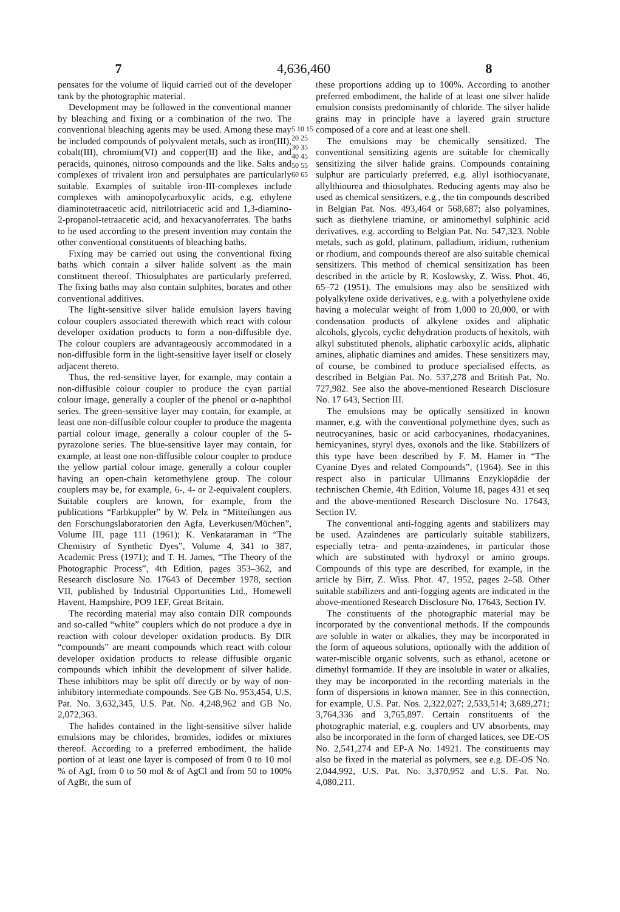7 4,636,460 8
pensates for the volume of liquid carried out of the developer tank by the photographic material.
Development may be followed in the conventional manner by bleaching and fixing or a combination of the two. The conventional bleaching agents may be used. Among these may be included compounds of polyvalent metals, such as iron(III), cobalt(III), chromium(VI) and copper(II) and the like, and peracids, quinones, nitroso compounds and the like. Salts and complexes of trivalent iron and persulphates are particularly suitable. Examples of suitable iron-III-complexes include complexes with aminopolycarboxylic acids, e.g. ethylene diaminotetraacetic acid, nitrilotriacetic acid and 1,3-diamino-2-propanol-tetraacetic acid, and hexacyanoferrates. The baths to be used according to the present invention may contain the other conventional constituents of bleaching baths.
Fixing may be carried out using the conventional fixing baths which contain a silver halide solvent as the main constituent thereof. Thiosulphates are particularly preferred. The fixing baths may also contain sulphites, borates and other conventional additives.
The light-sensitive silver halide emulsion layers having colour couplers associated therewith which react with colour developer oxidation products to form a non-diffusible dye. The colour couplers are advantageously accommodated in a non-diffusible form in the light-sensitive layer itself or closely adjacent thereto.
Thus, the red-sensitive layer, for example, may contain a non-diffusible colour coupler to produce the cyan partial colour image, generally a coupler of the phenol or α-naphthol series. The green-sensitive layer may contain, for example, at least one non-diffusible colour coupler to produce the magenta partial colour image, generally a colour coupler of the 5-pyrazolone series. The blue-sensitive layer may contain, for example, at least one non-diffusible colour coupler to produce the yellow partial colour image, generally a colour coupler having an open-chain ketomethylene group. The colour couplers may be, for example, 6-, 4- or 2-equivalent couplers. Suitable couplers are known, for example, from the publications “Farbkuppler” by W. Pelz in “Mitteilungen aus den Forschungslaboratorien den Agfa, Leverkusen/Müchen”, Volume III, page 111 (1961); K. Venkataraman in “The Chemistry of Synthetic Dyes”, Volume 4, 341 to 387, Academic Press (1971); and T. H. James, “The Theory of the Photographic Process”, 4th Edition, pages 353–362, and Research disclosure No. 17643 of December 1978, section VII, published by Industrial Opportunities Ltd., Homewell Havent, Hampshire, PO9 1EF, Great Britain.
The recording material may also contain DIR compounds and so-called “white” couplers which do not produce a dye in reaction with colour developer oxidation products. By DIR “compounds” are meant compounds which react with colour developer oxidation products to release diffusible organic compounds which inhibit the development of silver halide. These inhibitors may be split off directly or by way of non-inhibitory intermediate compounds. See GB No. 953,454, U.S. Pat. No. 3,632,345, U.S. Pat. No. 4,248,962 and GB No. 2,072,363.
The halides contained in the light-sensitive silver halide emulsions may be chlorides, bromides, iodides or mixtures thereof. According to a preferred embodiment, the halide portion of at least one layer is composed of from 0 to 10 mol % of AgI, from 0 to 50 mol & of AgCl and from 50 to 100% of AgBr, the sum of
5 10 15 20 25 30 35 40 45 50 55 60 65
these proportions adding up to 100%. According to another preferred embodiment, the halide of at least one silver halide emulsion consists predominantly of chloride. The silver halide grains may in principle have a layered grain structure composed of a core and at least one shell.
The emulsions may be chemically sensitized. The conventional sensitizing agents are suitable for chemically sensitizing the silver halide grains. Compounds containing sulphur are particularly preferred, e.g. allyl isothiocyanate, allylthiourea and thiosulphates. Reducing agents may also be used as chemical sensitizers, e.g., the tin compounds described in Belgian Pat. Nos. 493,464 or 568,687; also polyamines, such as diethylene triamine, or aminomethyl sulphinic acid derivatives, e.g. according to Belgian Pat. No. 547,323. Noble metals, such as gold, platinum, palladium, iridium, ruthenium or rhodium, and compounds thereof are also suitable chemical sensitizers. This method of chemical sensitization has been described in the article by R. Koslowsky, Z. Wiss. Phot. 46, 65–72 (1951). The emulsions may also be sensitized with polyalkylene oxide derivatives, e.g. with a polyethylene oxide having a molecular weight of from 1,000 to 20,000, or with condensation products of alkylene oxides and aliphatic alcohols, glycols, cyclic dehydration products of hexitols, with alkyl substituted phenols, aliphatic carboxylic acids, aliphatic amines, aliphatic diamines and amides. These sensitizers may, of course, be combined to produce specialised effects, as described in Belgian Pat. No. 537,278 and British Pat. No. 727,982. See also the above-mentioned Research Disclosure No. 17 643, Section III.
The emulsions may be optically sensitized in known manner, e.g. with the conventional polymethine dyes, such as neutrocyanines, basic or acid carbocyanines, rhodacyanines, hemicyanines, styryl dyes, oxonols and the like. Stabilizers of this type have been described by F. M. Hamer in “The Cyanine Dyes and related Compounds”, (1964). See in this respect also in particular Ullmanns Enzyklopädie der technischen Chemie, 4th Edition, Volume 18, pages 431 et seq and the above-mentioned Research Disclosure No. 17643, Section IV.
The conventional anti-fogging agents and stabilizers may be used. Azaindenes are particularly suitable stabilizers, especially tetra- and penta-azaindenes, in particular those which are substituted with hydroxyl or amino groups. Compounds of this type are described, for example, in the article by Birr, Z. Wiss. Phot. 47, 1952, pages 2–58. Other suitable stabilizers and anti-fogging agents are indicated in the above-mentioned Research Disclosure No. 17643, Section IV.
The constituents of the photographic material may be incorporated by the conventional methods. If the compounds are soluble in water or alkalies, they may be incorporated in the form of aqueous solutions, optionally with the addition of water-miscible organic solvents, such as ethanol, acetone or dimethyl formamide. If they are insoluble in water or alkalies, they may be incorporated in the recording materials in the form of dispersions in known manner. See in this connection, for example, U.S. Pat. Nos. 2,322,027; 2,533,514; 3,689,271; 3,764,336 and 3,765,897. Certain constituents of the photographic material, e.g. couplers and UV absorbents, may also be incorporated in the form of charged latices, see DE-OS No. 2,541,274 and EP-A No. 14921. The constituents may also be fixed in the material as polymers, see e.g. DE-OS No. 2,044,992, U.S. Pat. No. 3,370,952 and U.S. Pat. No. 4,080,211.